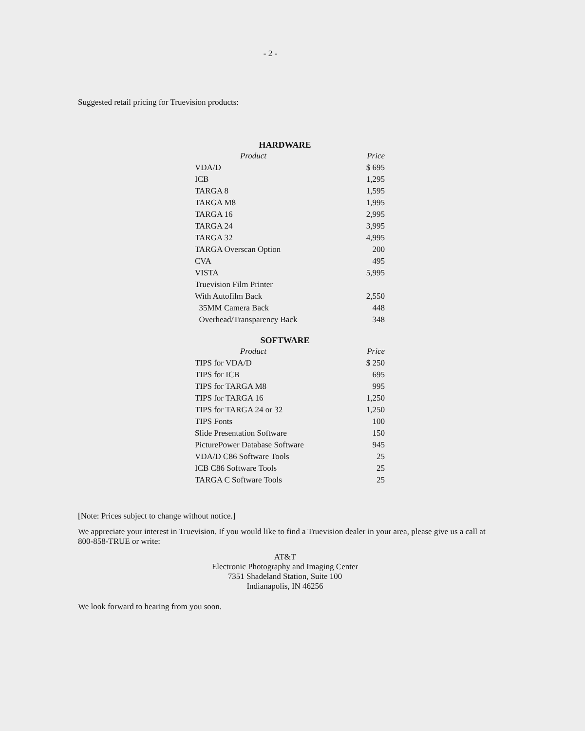- 2 -
Suggested retail pricing for Truevision products:
HARDWARE
| Product | Price |
| --- | --- |
| VDA/D | $ 695 |
| ICB | 1,295 |
| TARGA 8 | 1,595 |
| TARGA M8 | 1,995 |
| TARGA 16 | 2,995 |
| TARGA 24 | 3,995 |
| TARGA 32 | 4,995 |
| TARGA Overscan Option | 200 |
| CVA | 495 |
| VISTA | 5,995 |
| Truevision Film Printer | |
| With Autofilm Back | 2,550 |
| 35MM Camera Back | 448 |
| Overhead/Transparency Back | 348 |
SOFTWARE
| Product | Price |
| --- | --- |
| TIPS for VDA/D | $ 250 |
| TIPS for ICB | 695 |
| TIPS for TARGA M8 | 995 |
| TIPS for TARGA 16 | 1,250 |
| TIPS for TARGA 24 or 32 | 1,250 |
| TIPS Fonts | 100 |
| Slide Presentation Software | 150 |
| PicturePower Database Software | 945 |
| VDA/D C86 Software Tools | 25 |
| ICB C86 Software Tools | 25 |
| TARGA C Software Tools | 25 |
[Note: Prices subject to change without notice.]
We appreciate your interest in Truevision. If you would like to find a Truevision dealer in your area, please give us a call at 800-858-TRUE or write:
AT&T
Electronic Photography and Imaging Center
7351 Shadeland Station, Suite 100
Indianapolis, IN 46256
We look forward to hearing from you soon.